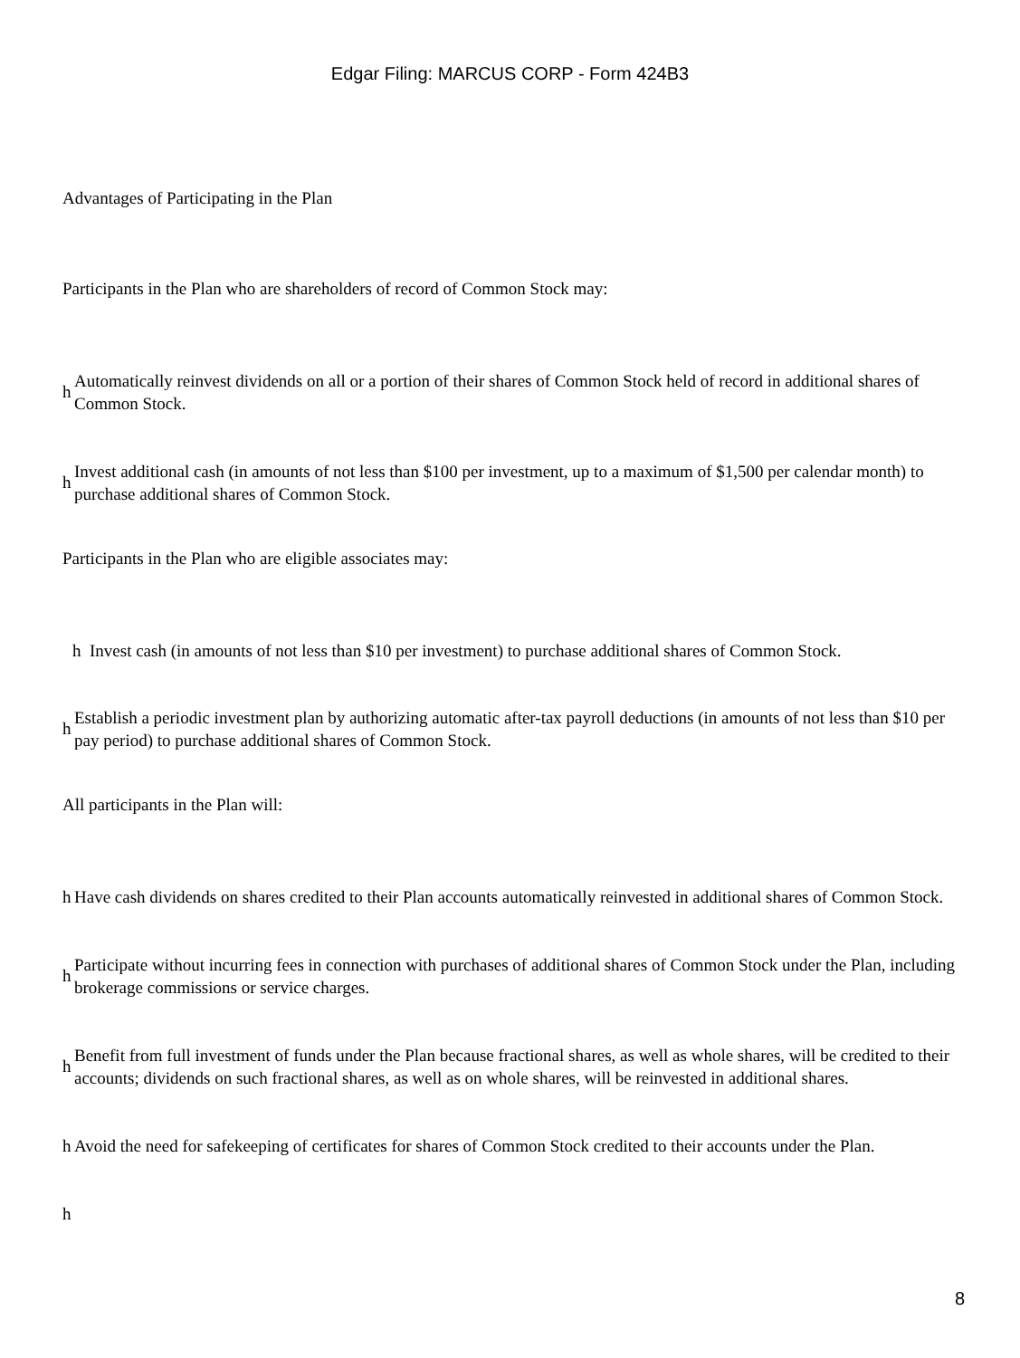Edgar Filing: MARCUS CORP - Form 424B3
Advantages of Participating in the Plan
Participants in the Plan who are shareholders of record of Common Stock may:
h Automatically reinvest dividends on all or a portion of their shares of Common Stock held of record in additional shares of Common Stock.
h Invest additional cash (in amounts of not less than $100 per investment, up to a maximum of $1,500 per calendar month) to purchase additional shares of Common Stock.
Participants in the Plan who are eligible associates may:
h Invest cash (in amounts of not less than $10 per investment) to purchase additional shares of Common Stock.
h Establish a periodic investment plan by authorizing automatic after-tax payroll deductions (in amounts of not less than $10 per pay period) to purchase additional shares of Common Stock.
All participants in the Plan will:
h Have cash dividends on shares credited to their Plan accounts automatically reinvested in additional shares of Common Stock.
h Participate without incurring fees in connection with purchases of additional shares of Common Stock under the Plan, including brokerage commissions or service charges.
h Benefit from full investment of funds under the Plan because fractional shares, as well as whole shares, will be credited to their accounts; dividends on such fractional shares, as well as on whole shares, will be reinvested in additional shares.
h Avoid the need for safekeeping of certificates for shares of Common Stock credited to their accounts under the Plan.
h
8